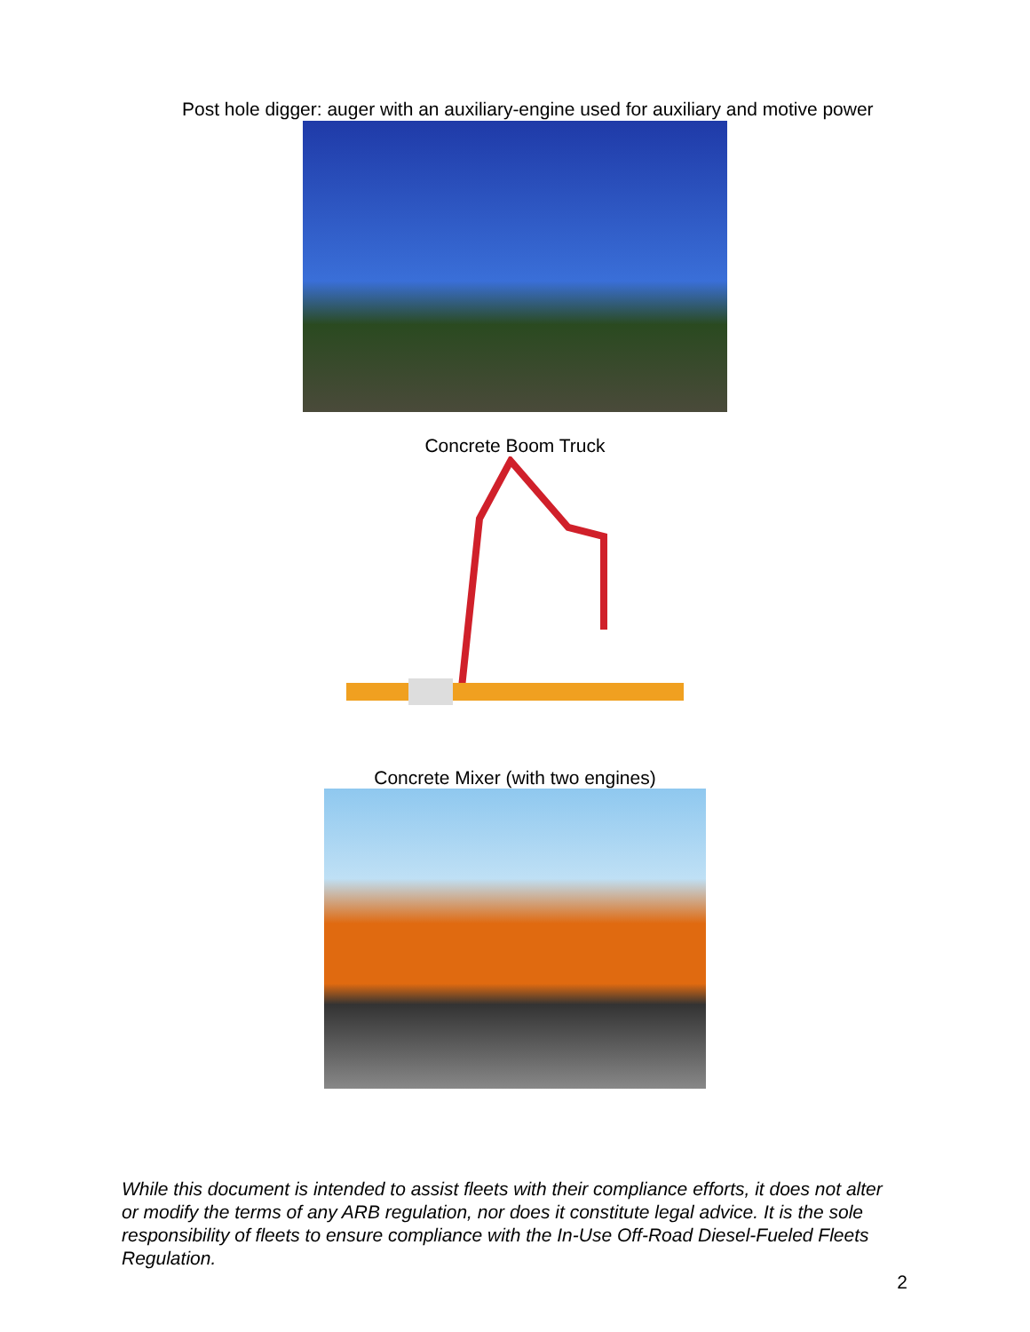Post hole digger: auger with an auxiliary-engine used for auxiliary and motive power
Concrete Boom Truck
Concrete Mixer (with two engines)
While this document is intended to assist fleets with their compliance efforts, it does not alter or modify the terms of any ARB regulation, nor does it constitute legal advice. It is the sole responsibility of fleets to ensure compliance with the In-Use Off-Road Diesel-Fueled Fleets Regulation.
2